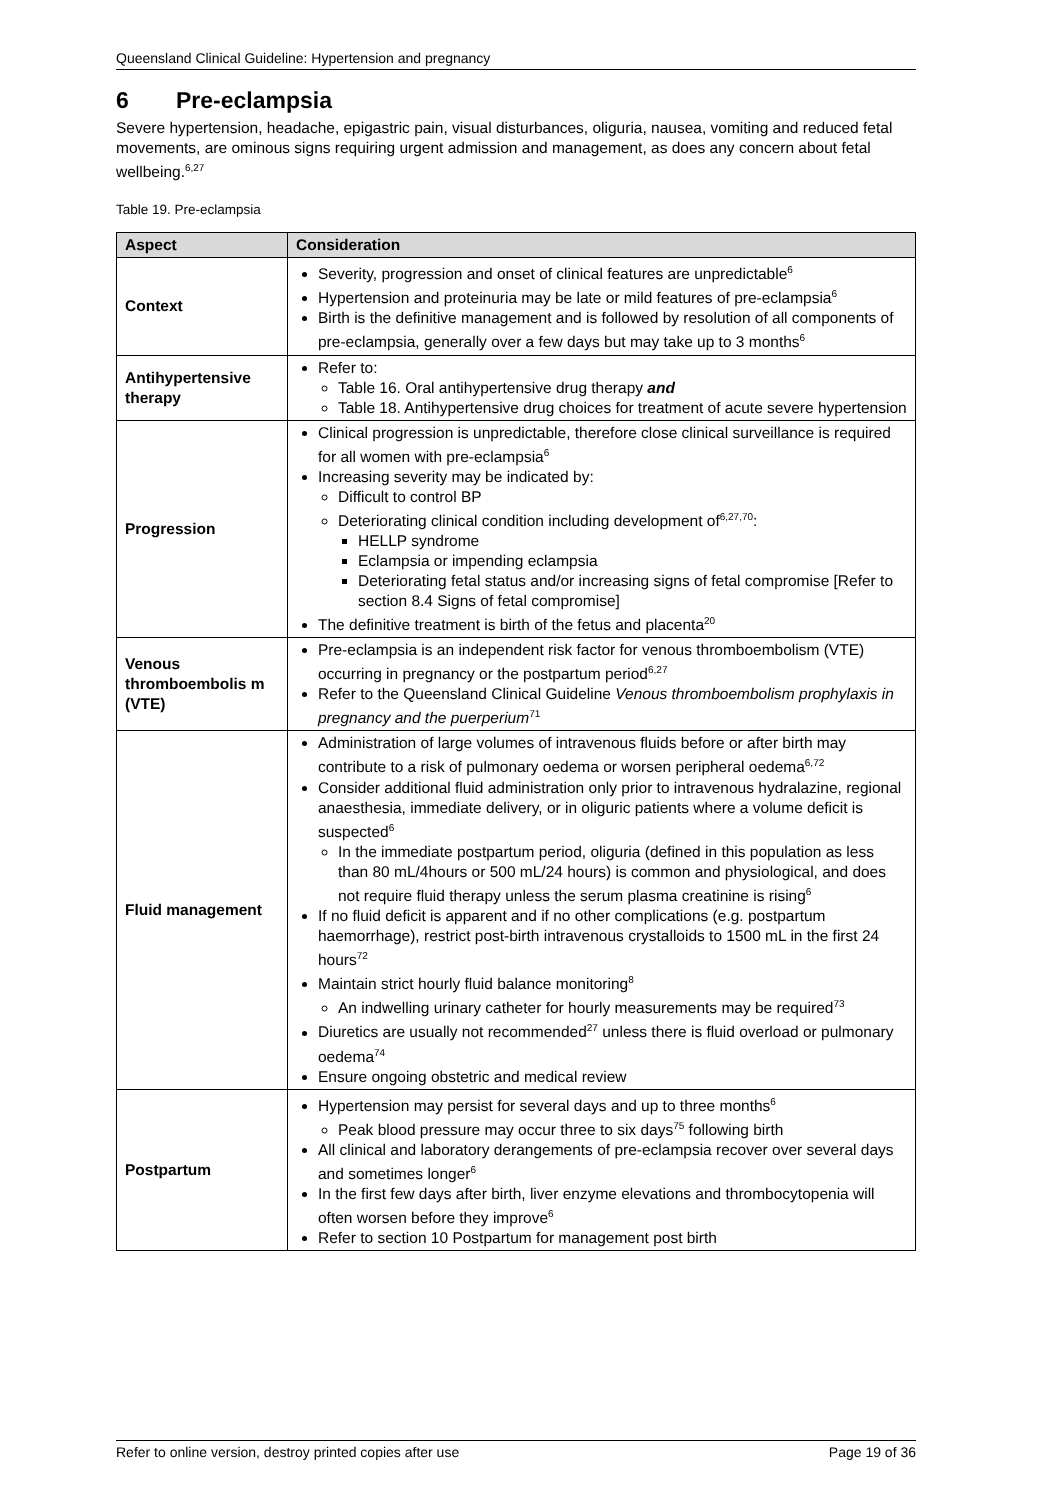Queensland Clinical Guideline: Hypertension and pregnancy
6 Pre-eclampsia
Severe hypertension, headache, epigastric pain, visual disturbances, oliguria, nausea, vomiting and reduced fetal movements, are ominous signs requiring urgent admission and management, as does any concern about fetal wellbeing.<sup>6,27</sup>
Table 19. Pre-eclampsia
| Aspect | Consideration |
| --- | --- |
| Context | Severity, progression and onset of clinical features are unpredictable<sup>6</sup> Hypertension and proteinuria may be late or mild features of pre-eclampsia<sup>6</sup> Birth is the definitive management and is followed by resolution of all components of pre-eclampsia, generally over a few days but may take up to 3 months<sup>6</sup> |
| Antihypertensive therapy | Refer to: Table 16. Oral antihypertensive drug therapy and Table 18. Antihypertensive drug choices for treatment of acute severe hypertension |
| Progression | Clinical progression is unpredictable, therefore close clinical surveillance is required for all women with pre-eclampsia<sup>6</sup> Increasing severity may be indicated by: Difficult to control BP Deteriorating clinical condition including development of<sup>6,27,70</sup>: HELLP syndrome Eclampsia or impending eclampsia Deteriorating fetal status and/or increasing signs of fetal compromise [Refer to section 8.4 Signs of fetal compromise] The definitive treatment is birth of the fetus and placenta<sup>20</sup> |
| Venous thromboembolis m (VTE) | Pre-eclampsia is an independent risk factor for venous thromboembolism (VTE) occurring in pregnancy or the postpartum period<sup>6,27</sup> Refer to the Queensland Clinical Guideline Venous thromboembolism prophylaxis in pregnancy and the puerperium<sup>71</sup> |
| Fluid management | Administration of large volumes of intravenous fluids before or after birth may contribute to a risk of pulmonary oedema or worsen peripheral oedema<sup>6,72</sup> Consider additional fluid administration only prior to intravenous hydralazine, regional anaesthesia, immediate delivery, or in oliguric patients where a volume deficit is suspected<sup>6</sup> In the immediate postpartum period, oliguria (defined in this population as less than 80 mL/4hours or 500 mL/24 hours) is common and physiological, and does not require fluid therapy unless the serum plasma creatinine is rising<sup>6</sup> If no fluid deficit is apparent and if no other complications (e.g. postpartum haemorrhage), restrict post-birth intravenous crystalloids to 1500 mL in the first 24 hours<sup>72</sup> Maintain strict hourly fluid balance monitoring<sup>8</sup> An indwelling urinary catheter for hourly measurements may be required<sup>73</sup> Diuretics are usually not recommended<sup>27</sup> unless there is fluid overload or pulmonary oedema<sup>74</sup> Ensure ongoing obstetric and medical review |
| Postpartum | Hypertension may persist for several days and up to three months<sup>6</sup> Peak blood pressure may occur three to six days<sup>75</sup> following birth All clinical and laboratory derangements of pre-eclampsia recover over several days and sometimes longer<sup>6</sup> In the first few days after birth, liver enzyme elevations and thrombocytopenia will often worsen before they improve<sup>6</sup> Refer to section 10 Postpartum for management post birth |
Refer to online version, destroy printed copies after use Page 19 of 36